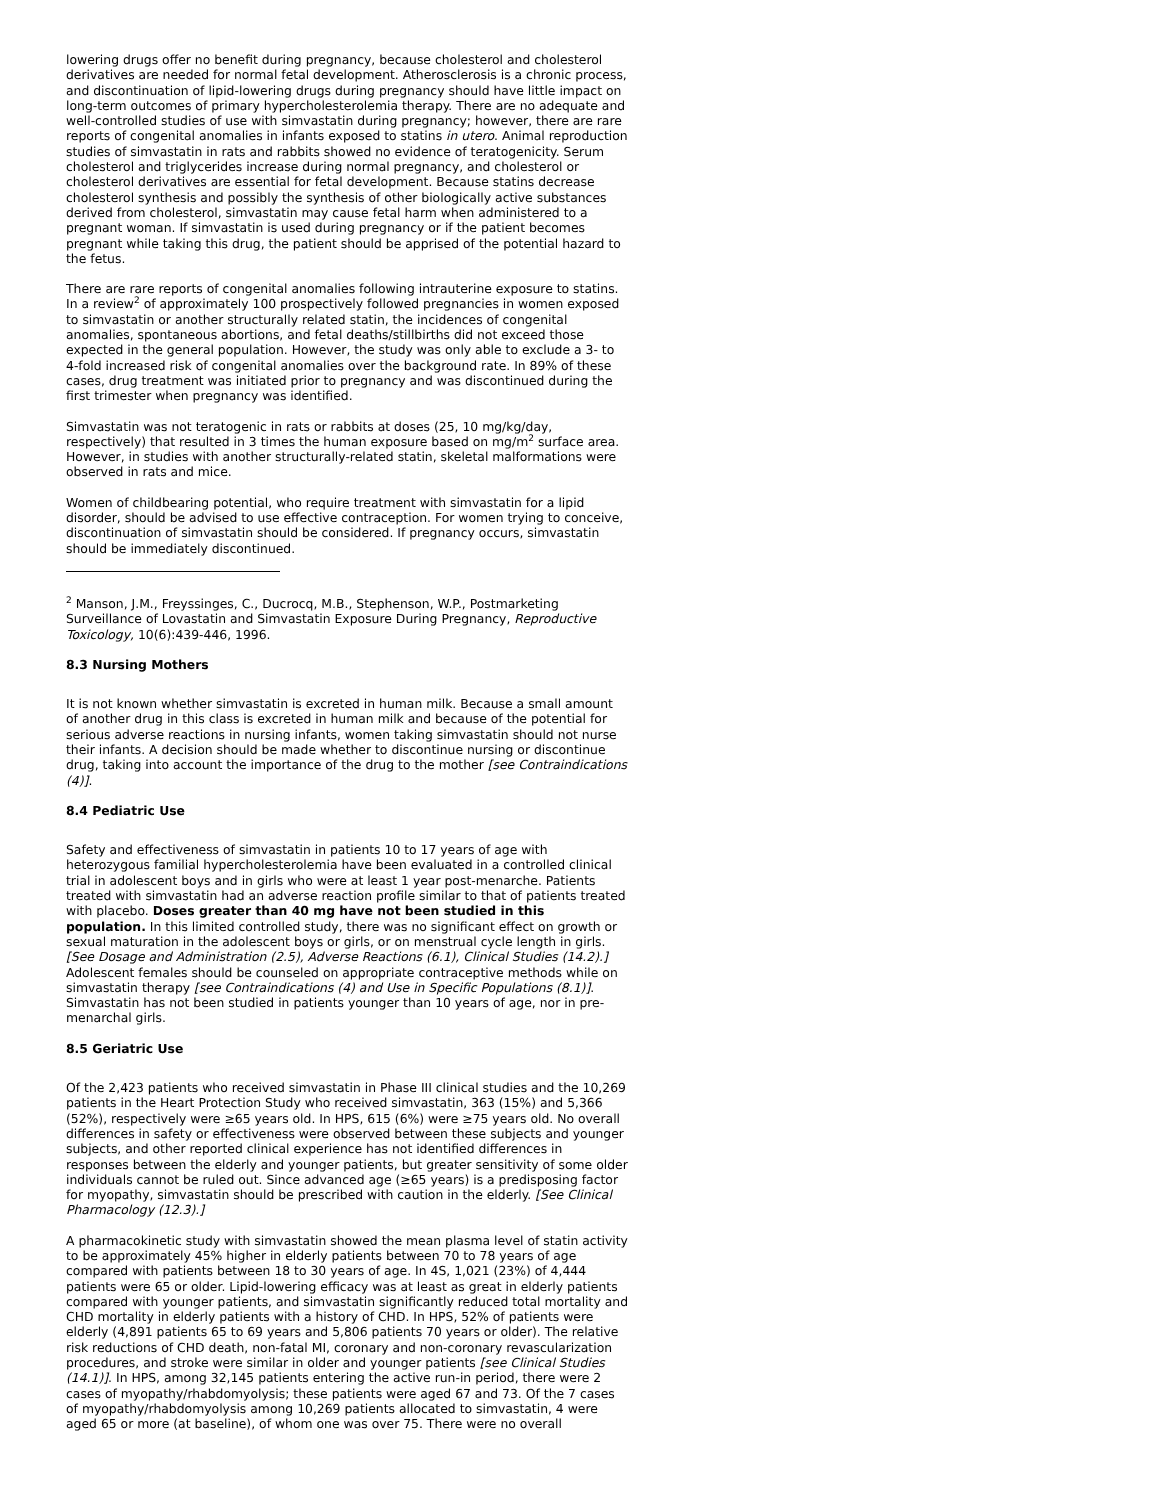lowering drugs offer no benefit during pregnancy, because cholesterol and cholesterol derivatives are needed for normal fetal development. Atherosclerosis is a chronic process, and discontinuation of lipid-lowering drugs during pregnancy should have little impact on long-term outcomes of primary hypercholesterolemia therapy. There are no adequate and well-controlled studies of use with simvastatin during pregnancy; however, there are rare reports of congenital anomalies in infants exposed to statins in utero. Animal reproduction studies of simvastatin in rats and rabbits showed no evidence of teratogenicity. Serum cholesterol and triglycerides increase during normal pregnancy, and cholesterol or cholesterol derivatives are essential for fetal development. Because statins decrease cholesterol synthesis and possibly the synthesis of other biologically active substances derived from cholesterol, simvastatin may cause fetal harm when administered to a pregnant woman. If simvastatin is used during pregnancy or if the patient becomes pregnant while taking this drug, the patient should be apprised of the potential hazard to the fetus.
There are rare reports of congenital anomalies following intrauterine exposure to statins. In a review<sup>2</sup> of approximately 100 prospectively followed pregnancies in women exposed to simvastatin or another structurally related statin, the incidences of congenital anomalies, spontaneous abortions, and fetal deaths/stillbirths did not exceed those expected in the general population. However, the study was only able to exclude a 3- to 4-fold increased risk of congenital anomalies over the background rate. In 89% of these cases, drug treatment was initiated prior to pregnancy and was discontinued during the first trimester when pregnancy was identified.
Simvastatin was not teratogenic in rats or rabbits at doses (25, 10 mg/kg/day, respectively) that resulted in 3 times the human exposure based on mg/m<sup>2</sup> surface area. However, in studies with another structurally-related statin, skeletal malformations were observed in rats and mice.
Women of childbearing potential, who require treatment with simvastatin for a lipid disorder, should be advised to use effective contraception. For women trying to conceive, discontinuation of simvastatin should be considered. If pregnancy occurs, simvastatin should be immediately discontinued.
<sup>2</sup> Manson, J.M., Freyssinges, C., Ducrocq, M.B., Stephenson, W.P., Postmarketing Surveillance of Lovastatin and Simvastatin Exposure During Pregnancy, Reproductive Toxicology, 10(6):439-446, 1996.
8.3 Nursing Mothers
It is not known whether simvastatin is excreted in human milk. Because a small amount of another drug in this class is excreted in human milk and because of the potential for serious adverse reactions in nursing infants, women taking simvastatin should not nurse their infants. A decision should be made whether to discontinue nursing or discontinue drug, taking into account the importance of the drug to the mother [see Contraindications (4)].
8.4 Pediatric Use
Safety and effectiveness of simvastatin in patients 10 to 17 years of age with heterozygous familial hypercholesterolemia have been evaluated in a controlled clinical trial in adolescent boys and in girls who were at least 1 year post-menarche. Patients treated with simvastatin had an adverse reaction profile similar to that of patients treated with placebo. Doses greater than 40 mg have not been studied in this population. In this limited controlled study, there was no significant effect on growth or sexual maturation in the adolescent boys or girls, or on menstrual cycle length in girls. [See Dosage and Administration (2.5), Adverse Reactions (6.1), Clinical Studies (14.2).] Adolescent females should be counseled on appropriate contraceptive methods while on simvastatin therapy [see Contraindications (4) and Use in Specific Populations (8.1)]. Simvastatin has not been studied in patients younger than 10 years of age, nor in pre-menarchal girls.
8.5 Geriatric Use
Of the 2,423 patients who received simvastatin in Phase III clinical studies and the 10,269 patients in the Heart Protection Study who received simvastatin, 363 (15%) and 5,366 (52%), respectively were ≥65 years old. In HPS, 615 (6%) were ≥75 years old. No overall differences in safety or effectiveness were observed between these subjects and younger subjects, and other reported clinical experience has not identified differences in responses between the elderly and younger patients, but greater sensitivity of some older individuals cannot be ruled out. Since advanced age (≥65 years) is a predisposing factor for myopathy, simvastatin should be prescribed with caution in the elderly. [See Clinical Pharmacology (12.3).]
A pharmacokinetic study with simvastatin showed the mean plasma level of statin activity to be approximately 45% higher in elderly patients between 70 to 78 years of age compared with patients between 18 to 30 years of age. In 4S, 1,021 (23%) of 4,444 patients were 65 or older. Lipid-lowering efficacy was at least as great in elderly patients compared with younger patients, and simvastatin significantly reduced total mortality and CHD mortality in elderly patients with a history of CHD. In HPS, 52% of patients were elderly (4,891 patients 65 to 69 years and 5,806 patients 70 years or older). The relative risk reductions of CHD death, non-fatal MI, coronary and non-coronary revascularization procedures, and stroke were similar in older and younger patients [see Clinical Studies (14.1)]. In HPS, among 32,145 patients entering the active run-in period, there were 2 cases of myopathy/rhabdomyolysis; these patients were aged 67 and 73. Of the 7 cases of myopathy/rhabdomyolysis among 10,269 patients allocated to simvastatin, 4 were aged 65 or more (at baseline), of whom one was over 75. There were no overall